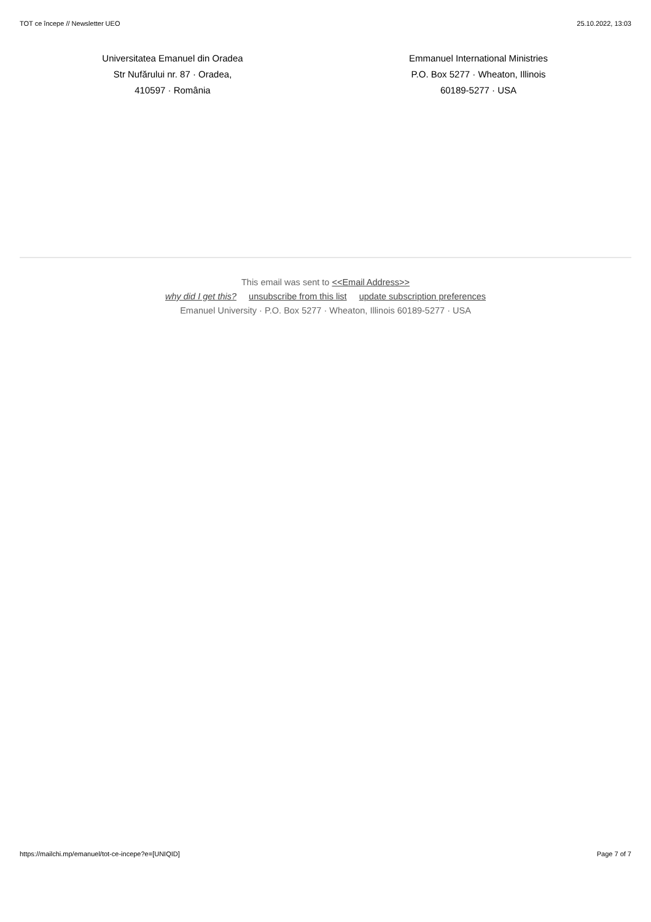TOT ce începe // Newsletter UEO 25.10.2022, 13:03
Universitatea Emanuel din Oradea
Str Nufărului nr. 87 · Oradea,
410597 · România
Emmanuel International Ministries
P.O. Box 5277 · Wheaton, Illinois
60189-5277 · USA
This email was sent to <<Email Address>>
why did I get this? unsubscribe from this list update subscription preferences
Emanuel University · P.O. Box 5277 · Wheaton, Illinois 60189-5277 · USA
https://mailchi.mp/emanuel/tot-ce-incepe?e=[UNIQID] Page 7 of 7